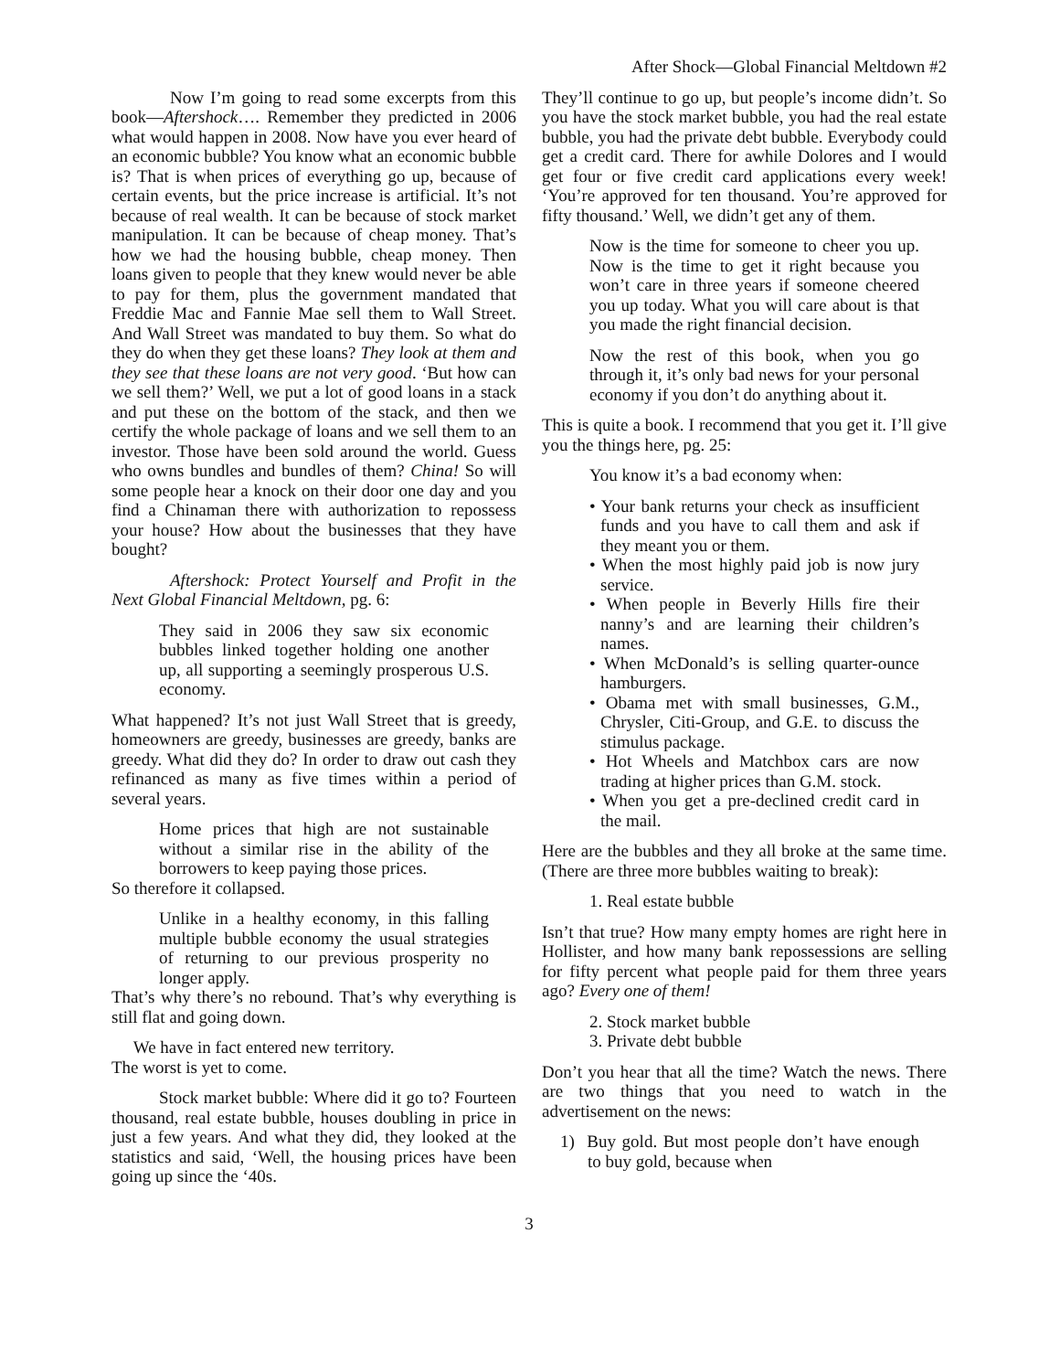After Shock—Global Financial Meltdown #2
Now I’m going to read some excerpts from this book—Aftershock…. Remember they predicted in 2006 what would happen in 2008. Now have you ever heard of an economic bubble? You know what an economic bubble is? That is when prices of everything go up, because of certain events, but the price increase is artificial. It’s not because of real wealth. It can be because of stock market manipulation. It can be because of cheap money. That’s how we had the housing bubble, cheap money. Then loans given to people that they knew would never be able to pay for them, plus the government mandated that Freddie Mac and Fannie Mae sell them to Wall Street. And Wall Street was mandated to buy them. So what do they do when they get these loans? They look at them and they see that these loans are not very good. ‘But how can we sell them?’ Well, we put a lot of good loans in a stack and put these on the bottom of the stack, and then we certify the whole package of loans and we sell them to an investor. Those have been sold around the world. Guess who owns bundles and bundles of them? China! So will some people hear a knock on their door one day and you find a Chinaman there with authorization to repossess your house? How about the businesses that they have bought?
Aftershock: Protect Yourself and Profit in the Next Global Financial Meltdown, pg. 6:
They said in 2006 they saw six economic bubbles linked together holding one another up, all supporting a seemingly prosperous U.S. economy.
What happened? It’s not just Wall Street that is greedy, homeowners are greedy, businesses are greedy, banks are greedy. What did they do? In order to draw out cash they refinanced as many as five times within a period of several years.
Home prices that high are not sustainable without a similar rise in the ability of the borrowers to keep paying those prices.
So therefore it collapsed.
Unlike in a healthy economy, in this falling multiple bubble economy the usual strategies of returning to our previous prosperity no longer apply.
That’s why there’s no rebound. That’s why everything is still flat and going down.
We have in fact entered new territory.
The worst is yet to come.
Stock market bubble: Where did it go to? Fourteen thousand, real estate bubble, houses doubling in price in just a few years. And what they did, they looked at the statistics and said, ‘Well, the housing prices have been going up since the ‘40s.
They’ll continue to go up, but people’s income didn’t. So you have the stock market bubble, you had the real estate bubble, you had the private debt bubble. Everybody could get a credit card. There for awhile Dolores and I would get four or five credit card applications every week! ‘You’re approved for ten thousand. You’re approved for fifty thousand.’ Well, we didn’t get any of them.
Now is the time for someone to cheer you up. Now is the time to get it right because you won’t care in three years if someone cheered you up today. What you will care about is that you made the right financial decision.
Now the rest of this book, when you go through it, it’s only bad news for your personal economy if you don’t do anything about it.
This is quite a book. I recommend that you get it. I’ll give you the things here, pg. 25:
You know it’s a bad economy when:
• Your bank returns your check as insufficient funds and you have to call them and ask if they meant you or them.
• When the most highly paid job is now jury service.
• When people in Beverly Hills fire their nanny’s and are learning their children’s names.
• When McDonald’s is selling quarter-ounce hamburgers.
• Obama met with small businesses, G.M., Chrysler, Citi-Group, and G.E. to discuss the stimulus package.
• Hot Wheels and Matchbox cars are now trading at higher prices than G.M. stock.
• When you get a pre-declined credit card in the mail.
Here are the bubbles and they all broke at the same time. (There are three more bubbles waiting to break):
1. Real estate bubble
Isn’t that true? How many empty homes are right here in Hollister, and how many bank repossessions are selling for fifty percent what people paid for them three years ago? Every one of them!
2. Stock market bubble
3. Private debt bubble
Don’t you hear that all the time? Watch the news. There are two things that you need to watch in the advertisement on the news:
1) Buy gold. But most people don’t have enough to buy gold, because when
3